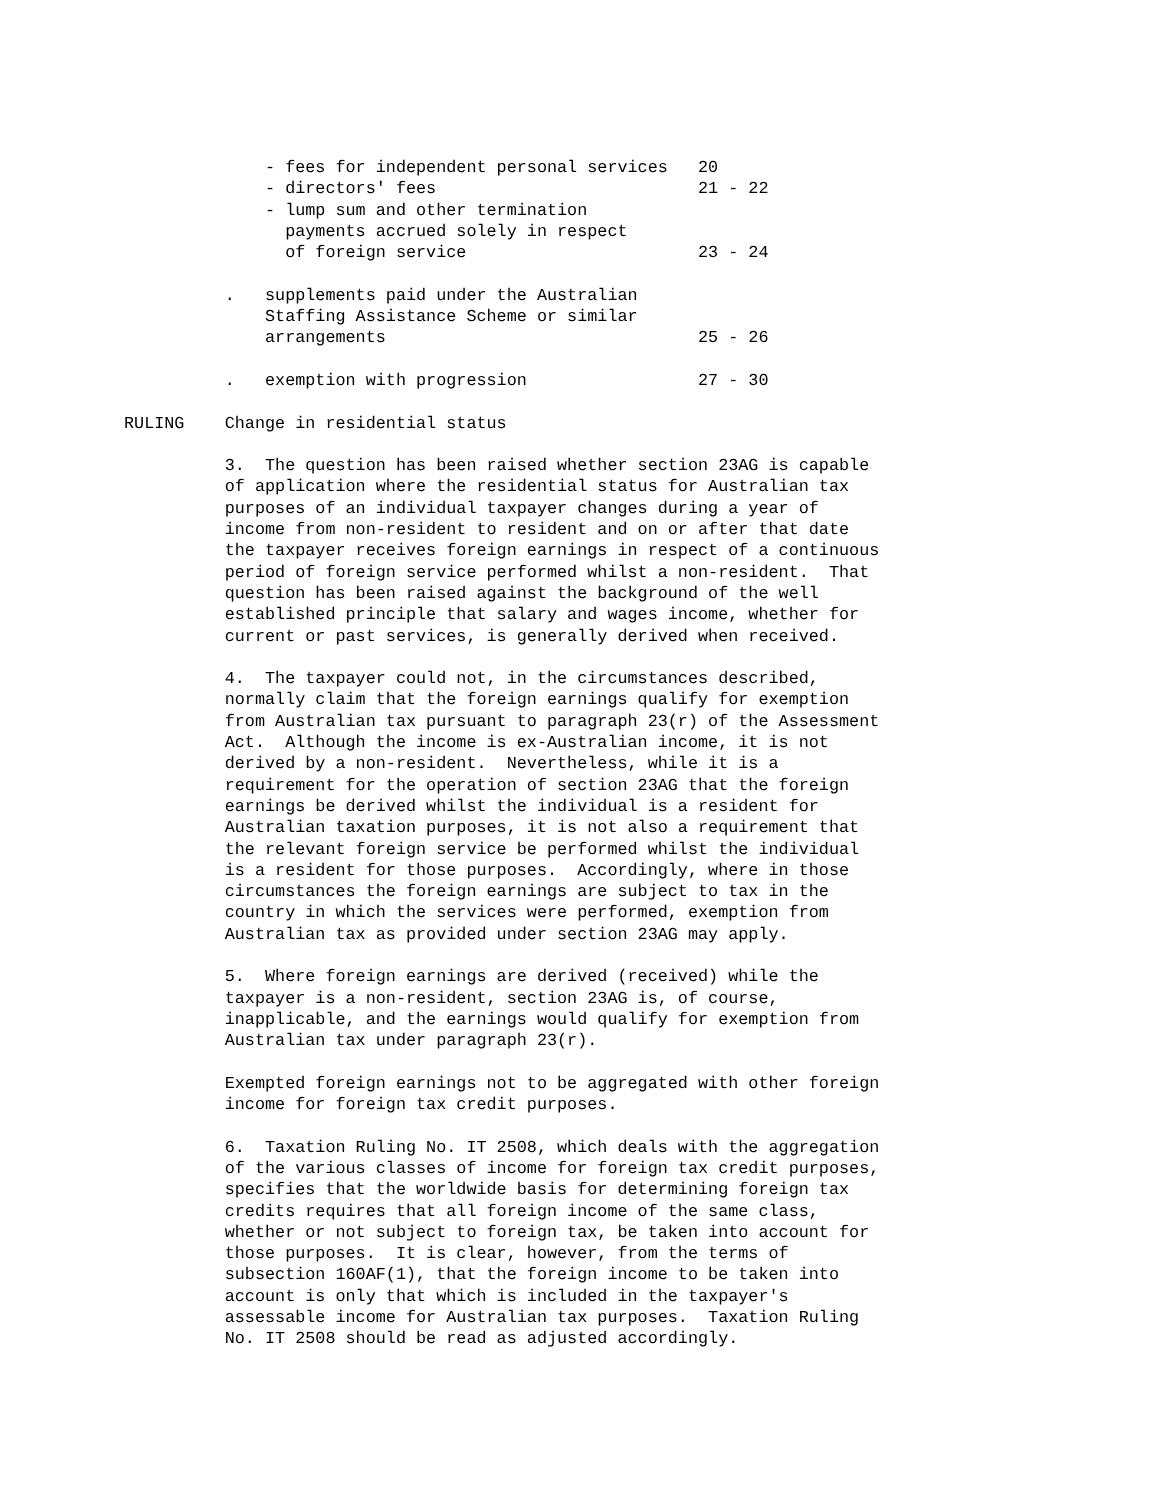- fees for independent personal services   20
              - directors' fees                          21 - 22
              - lump sum and other termination
                payments accrued solely in respect
                of foreign service                       23 - 24

          .   supplements paid under the Australian
              Staffing Assistance Scheme or similar
              arrangements                               25 - 26

          .   exemption with progression                 27 - 30

RULING    Change in residential status

          3.  The question has been raised whether section 23AG is capable
          of application where the residential status for Australian tax
          purposes of an individual taxpayer changes during a year of
          income from non-resident to resident and on or after that date
          the taxpayer receives foreign earnings in respect of a continuous
          period of foreign service performed whilst a non-resident.  That
          question has been raised against the background of the well
          established principle that salary and wages income, whether for
          current or past services, is generally derived when received.

          4.  The taxpayer could not, in the circumstances described,
          normally claim that the foreign earnings qualify for exemption
          from Australian tax pursuant to paragraph 23(r) of the Assessment
          Act.  Although the income is ex-Australian income, it is not
          derived by a non-resident.  Nevertheless, while it is a
          requirement for the operation of section 23AG that the foreign
          earnings be derived whilst the individual is a resident for
          Australian taxation purposes, it is not also a requirement that
          the relevant foreign service be performed whilst the individual
          is a resident for those purposes.  Accordingly, where in those
          circumstances the foreign earnings are subject to tax in the
          country in which the services were performed, exemption from
          Australian tax as provided under section 23AG may apply.

          5.  Where foreign earnings are derived (received) while the
          taxpayer is a non-resident, section 23AG is, of course,
          inapplicable, and the earnings would qualify for exemption from
          Australian tax under paragraph 23(r).

          Exempted foreign earnings not to be aggregated with other foreign
          income for foreign tax credit purposes.

          6.  Taxation Ruling No. IT 2508, which deals with the aggregation
          of the various classes of income for foreign tax credit purposes,
          specifies that the worldwide basis for determining foreign tax
          credits requires that all foreign income of the same class,
          whether or not subject to foreign tax, be taken into account for
          those purposes.  It is clear, however, from the terms of
          subsection 160AF(1), that the foreign income to be taken into
          account is only that which is included in the taxpayer's
          assessable income for Australian tax purposes.  Taxation Ruling
          No. IT 2508 should be read as adjusted accordingly.